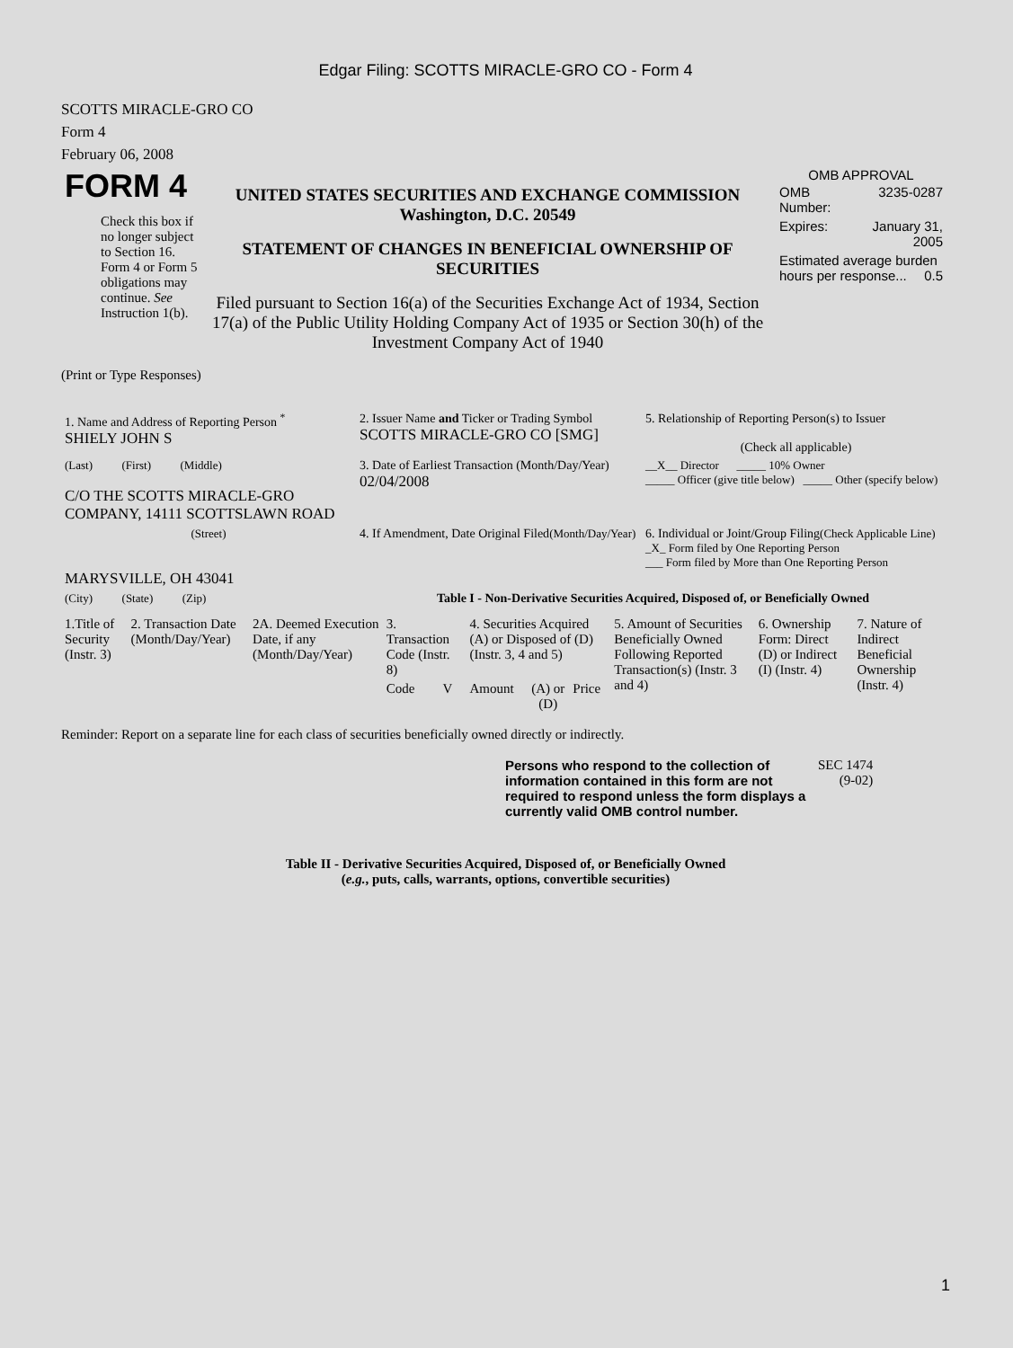Edgar Filing: SCOTTS MIRACLE-GRO CO - Form 4
SCOTTS MIRACLE-GRO CO
Form 4
February 06, 2008
| FORM 4 Check this box if no longer subject to Section 16. Form 4 or Form 5 obligations may continue. See Instruction 1(b). | UNITED STATES SECURITIES AND EXCHANGE COMMISSION Washington, D.C. 20549 STATEMENT OF CHANGES IN BENEFICIAL OWNERSHIP OF SECURITIES Filed pursuant to Section 16(a) of the Securities Exchange Act of 1934, Section 17(a) of the Public Utility Holding Company Act of 1935 or Section 30(h) of the Investment Company Act of 1940 | OMB APPROVAL / OMB Number: / 3235-0287 / / Expires: / January 31, 2005 / / Estimated average burden hours per response... 0.5 / / |
(Print or Type Responses)
| 1. Name and Address of Reporting Person <sup>*</sup> SHIELY JOHN S | 2. Issuer Name and Ticker or Trading Symbol SCOTTS MIRACLE-GRO CO [SMG] | 5. Relationship of Reporting Person(s) to Issuer (Check all applicable) |
| (Last) (First) (Middle) C/O THE SCOTTS MIRACLE-GRO COMPANY, 14111 SCOTTSLAWN ROAD | 3. Date of Earliest Transaction (Month/Day/Year) 02/04/2008 | __X__ Director _____ 10% Owner _____ Officer (give title below) _____ Other (specify below) |
| (Street) MARYSVILLE, OH 43041 | 4. If Amendment, Date Original Filed (Month/Day/Year) | 6. Individual or Joint/Group Filing (Check Applicable Line) _X_ Form filed by One Reporting Person ___ Form filed by More than One Reporting Person |
| (City) (State) (Zip) | Table I - Non-Derivative Securities Acquired, Disposed of, or Beneficially Owned | |
| 1.Title of Security (Instr. 3) | 2. Transaction Date (Month/Day/Year) | 2A. Deemed Execution Date, if any (Month/Day/Year) | 3. Transaction Code (Instr. 8) | | 4. Securities Acquired (A) or Disposed of (D) (Instr. 3, 4 and 5) | | | 5. Amount of Securities Beneficially Owned Following Reported Transaction(s) (Instr. 3 and 4) | 6. Ownership Form: Direct (D) or Indirect (I) (Instr. 4) | 7. Nature of Indirect Beneficial Ownership (Instr. 4) |
| --- | --- | --- | --- | --- | --- | --- | --- | --- | --- | --- |
| | | | Code | V | Amount | (A) or (D) | Price | | | |
Reminder: Report on a separate line for each class of securities beneficially owned directly or indirectly.
| Persons who respond to the collection of information contained in this form are not required to respond unless the form displays a currently valid OMB control number. | SEC 1474 (9-02) |
Table II - Derivative Securities Acquired, Disposed of, or Beneficially Owned
(e.g., puts, calls, warrants, options, convertible securities)
1